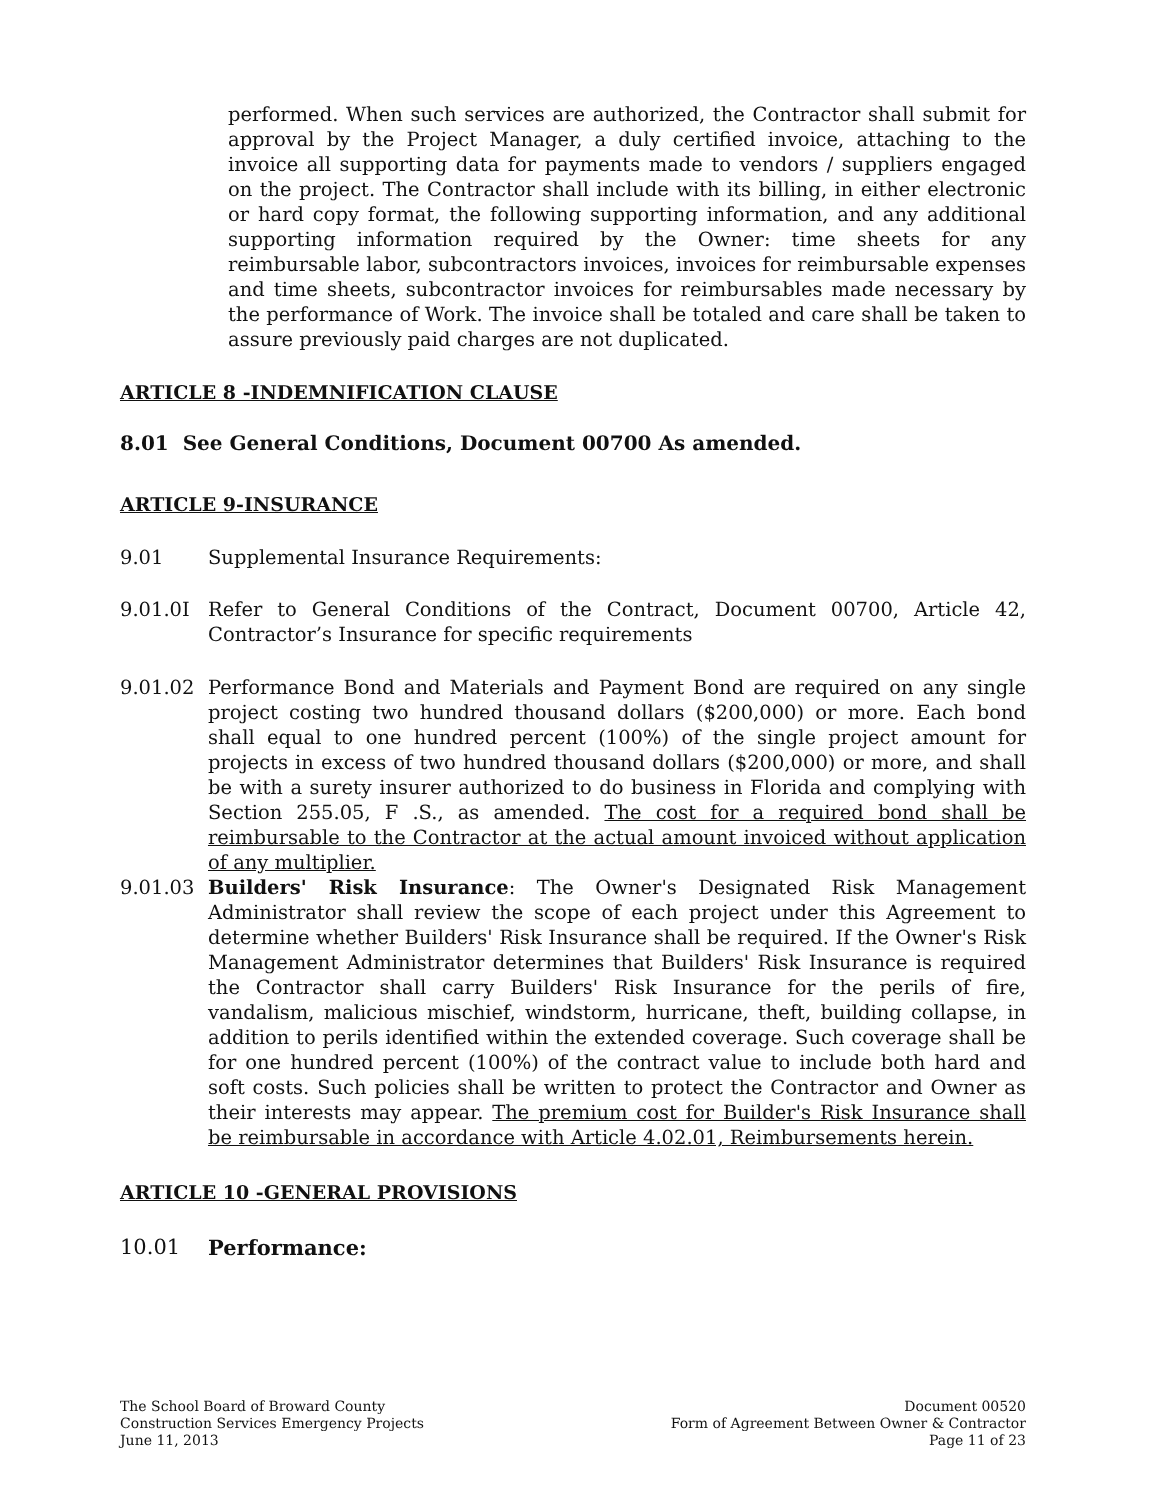performed. When such services are authorized, the Contractor shall submit for approval by the Project Manager, a duly certified invoice, attaching to the invoice all supporting data for payments made to vendors / suppliers engaged on the project. The Contractor shall include with its billing, in either electronic or hard copy format, the following supporting information, and any additional supporting information required by the Owner: time sheets for any reimbursable labor, subcontractors invoices, invoices for reimbursable expenses and time sheets, subcontractor invoices for reimbursables made necessary by the performance of Work. The invoice shall be totaled and care shall be taken to assure previously paid charges are not duplicated.
ARTICLE 8 -INDEMNIFICATION CLAUSE
8.01 See General Conditions, Document 00700 As amended.
ARTICLE 9-INSURANCE
9.01 Supplemental Insurance Requirements:
9.01.0I Refer to General Conditions of the Contract, Document 00700, Article 42, Contractor’s Insurance for specific requirements
9.01.02 Performance Bond and Materials and Payment Bond are required on any single project costing two hundred thousand dollars ($200,000) or more. Each bond shall equal to one hundred percent (100%) of the single project amount for projects in excess of two hundred thousand dollars ($200,000) or more, and shall be with a surety insurer authorized to do business in Florida and complying with Section 255.05, F .S., as amended. The cost for a required bond shall be reimbursable to the Contractor at the actual amount invoiced without application of any multiplier.
9.01.03 Builders' Risk Insurance: The Owner's Designated Risk Management Administrator shall review the scope of each project under this Agreement to determine whether Builders' Risk Insurance shall be required. If the Owner's Risk Management Administrator determines that Builders' Risk Insurance is required the Contractor shall carry Builders' Risk Insurance for the perils of fire, vandalism, malicious mischief, windstorm, hurricane, theft, building collapse, in addition to perils identified within the extended coverage. Such coverage shall be for one hundred percent (100%) of the contract value to include both hard and soft costs. Such policies shall be written to protect the Contractor and Owner as their interests may appear. The premium cost for Builder's Risk Insurance shall be reimbursable in accordance with Article 4.02.01, Reimbursements herein.
ARTICLE 10 -GENERAL PROVISIONS
10.01 Performance:
The School Board of Broward County
Construction Services Emergency Projects
June 11, 2013
Document 00520
Form of Agreement Between Owner & Contractor
Page 11 of 23